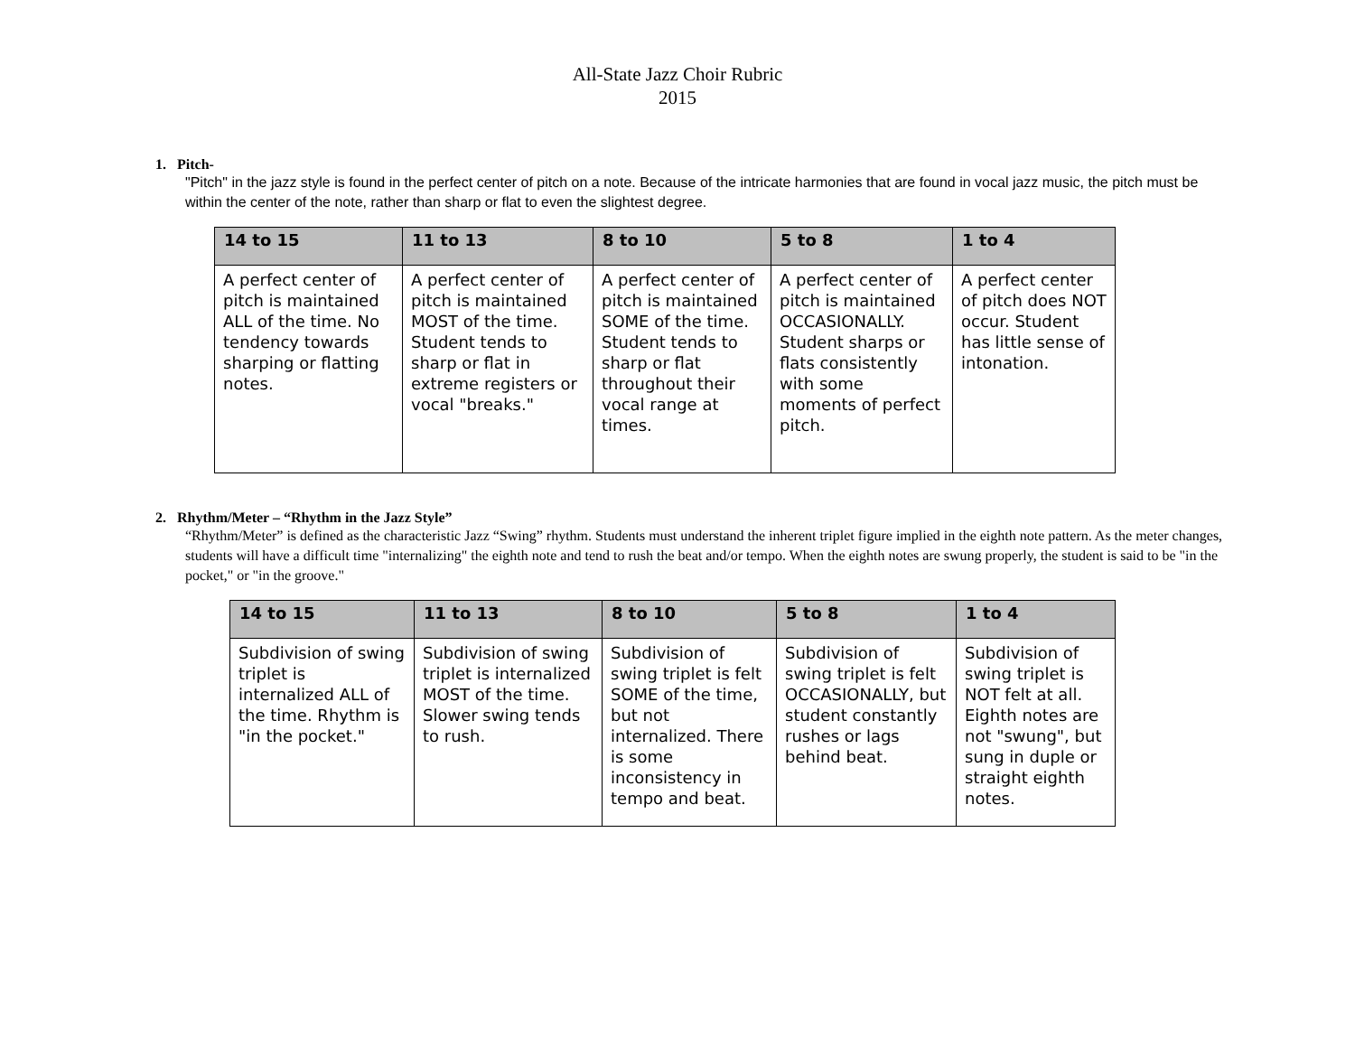All-State Jazz Choir Rubric
2015
1. Pitch-
"Pitch" in the jazz style is found in the perfect center of pitch on a note. Because of the intricate harmonies that are found in vocal jazz music, the pitch must be within the center of the note, rather than sharp or flat to even the slightest degree.
| 14 to 15 | 11 to 13 | 8 to 10 | 5 to 8 | 1 to 4 |
| --- | --- | --- | --- | --- |
| A perfect center of pitch is maintained ALL of the time. No tendency towards sharping or flatting notes. | A perfect center of pitch is maintained MOST of the time. Student tends to sharp or flat in extreme registers or vocal "breaks." | A perfect center of pitch is maintained SOME of the time. Student tends to sharp or flat throughout their vocal range at times. | A perfect center of pitch is maintained OCCASIONALLY. Student sharps or flats consistently with some moments of perfect pitch. | A perfect center of pitch does NOT occur. Student has little sense of intonation. |
2. Rhythm/Meter – “Rhythm in the Jazz Style”
“Rhythm/Meter” is defined as the characteristic Jazz “Swing” rhythm. Students must understand the inherent triplet figure implied in the eighth note pattern. As the meter changes, students will have a difficult time "internalizing" the eighth note and tend to rush the beat and/or tempo. When the eighth notes are swung properly, the student is said to be "in the pocket," or "in the groove."
| 14 to 15 | 11 to 13 | 8 to 10 | 5 to 8 | 1 to 4 |
| --- | --- | --- | --- | --- |
| Subdivision of swing triplet is internalized ALL of the time. Rhythm is "in the pocket." | Subdivision of swing triplet is internalized MOST of the time. Slower swing tends to rush. | Subdivision of swing triplet is felt SOME of the time, but not internalized. There is some inconsistency in tempo and beat. | Subdivision of swing triplet is felt OCCASIONALLY, but student constantly rushes or lags behind beat. | Subdivision of swing triplet is NOT felt at all. Eighth notes are not "swung", but sung in duple or straight eighth notes. |